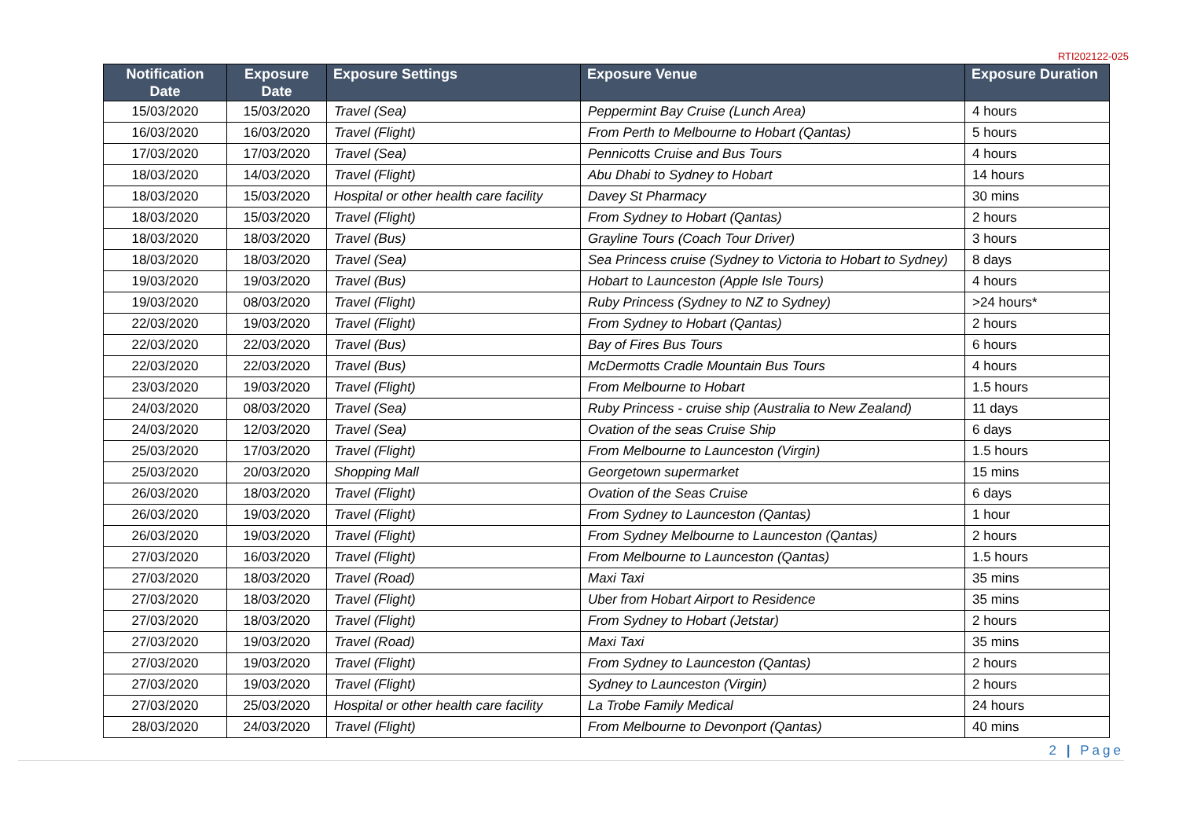RTI202122-025
| Notification Date | Exposure Date | Exposure Settings | Exposure Venue | Exposure Duration |
| --- | --- | --- | --- | --- |
| 15/03/2020 | 15/03/2020 | Travel (Sea) | Peppermint Bay Cruise (Lunch Area) | 4 hours |
| 16/03/2020 | 16/03/2020 | Travel (Flight) | From Perth to Melbourne to Hobart (Qantas) | 5 hours |
| 17/03/2020 | 17/03/2020 | Travel (Sea) | Pennicotts Cruise and Bus Tours | 4 hours |
| 18/03/2020 | 14/03/2020 | Travel (Flight) | Abu Dhabi to Sydney to Hobart | 14 hours |
| 18/03/2020 | 15/03/2020 | Hospital or other health care facility | Davey St Pharmacy | 30 mins |
| 18/03/2020 | 15/03/2020 | Travel (Flight) | From Sydney to Hobart (Qantas) | 2 hours |
| 18/03/2020 | 18/03/2020 | Travel (Bus) | Grayline Tours (Coach Tour Driver) | 3 hours |
| 18/03/2020 | 18/03/2020 | Travel (Sea) | Sea Princess cruise (Sydney to Victoria to Hobart to Sydney) | 8 days |
| 19/03/2020 | 19/03/2020 | Travel (Bus) | Hobart to Launceston (Apple Isle Tours) | 4 hours |
| 19/03/2020 | 08/03/2020 | Travel (Flight) | Ruby Princess (Sydney to NZ to Sydney) | >24 hours* |
| 22/03/2020 | 19/03/2020 | Travel (Flight) | From Sydney to Hobart (Qantas) | 2 hours |
| 22/03/2020 | 22/03/2020 | Travel (Bus) | Bay of Fires Bus Tours | 6 hours |
| 22/03/2020 | 22/03/2020 | Travel (Bus) | McDermotts Cradle Mountain Bus Tours | 4 hours |
| 23/03/2020 | 19/03/2020 | Travel (Flight) | From Melbourne to Hobart | 1.5 hours |
| 24/03/2020 | 08/03/2020 | Travel (Sea) | Ruby Princess - cruise ship (Australia to New Zealand) | 11 days |
| 24/03/2020 | 12/03/2020 | Travel (Sea) | Ovation of the seas Cruise Ship | 6 days |
| 25/03/2020 | 17/03/2020 | Travel (Flight) | From Melbourne to Launceston (Virgin) | 1.5 hours |
| 25/03/2020 | 20/03/2020 | Shopping Mall | Georgetown supermarket | 15 mins |
| 26/03/2020 | 18/03/2020 | Travel (Flight) | Ovation of the Seas Cruise | 6 days |
| 26/03/2020 | 19/03/2020 | Travel (Flight) | From Sydney to Launceston (Qantas) | 1 hour |
| 26/03/2020 | 19/03/2020 | Travel (Flight) | From Sydney Melbourne to Launceston (Qantas) | 2 hours |
| 27/03/2020 | 16/03/2020 | Travel (Flight) | From Melbourne to Launceston (Qantas) | 1.5 hours |
| 27/03/2020 | 18/03/2020 | Travel (Road) | Maxi Taxi | 35 mins |
| 27/03/2020 | 18/03/2020 | Travel (Flight) | Uber from Hobart Airport to Residence | 35 mins |
| 27/03/2020 | 18/03/2020 | Travel (Flight) | From Sydney to Hobart (Jetstar) | 2 hours |
| 27/03/2020 | 19/03/2020 | Travel (Road) | Maxi Taxi | 35 mins |
| 27/03/2020 | 19/03/2020 | Travel (Flight) | From Sydney to Launceston (Qantas) | 2 hours |
| 27/03/2020 | 19/03/2020 | Travel (Flight) | Sydney to Launceston (Virgin) | 2 hours |
| 27/03/2020 | 25/03/2020 | Hospital or other health care facility | La Trobe Family Medical | 24 hours |
| 28/03/2020 | 24/03/2020 | Travel (Flight) | From Melbourne to Devonport (Qantas) | 40 mins |
2 | Page